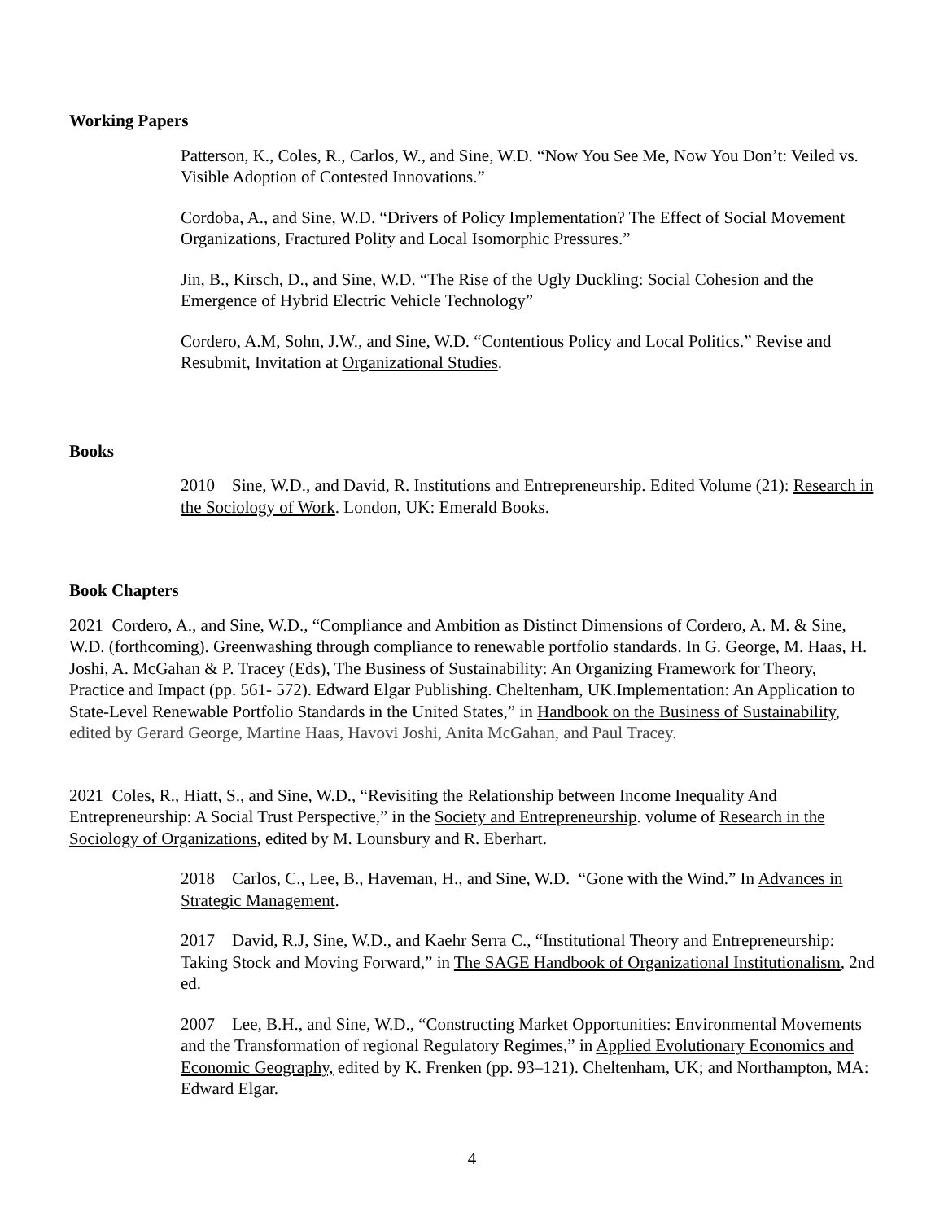Working Papers
Patterson, K., Coles, R., Carlos, W., and Sine, W.D. “Now You See Me, Now You Don’t: Veiled vs. Visible Adoption of Contested Innovations.”
Cordoba, A., and Sine, W.D. “Drivers of Policy Implementation? The Effect of Social Movement Organizations, Fractured Polity and Local Isomorphic Pressures.”
Jin, B., Kirsch, D., and Sine, W.D. “The Rise of the Ugly Duckling: Social Cohesion and the Emergence of Hybrid Electric Vehicle Technology”
Cordero, A.M, Sohn, J.W., and Sine, W.D. “Contentious Policy and Local Politics.” Revise and Resubmit, Invitation at Organizational Studies.
Books
2010 Sine, W.D., and David, R. Institutions and Entrepreneurship. Edited Volume (21): Research in the Sociology of Work. London, UK: Emerald Books.
Book Chapters
2021 Cordero, A., and Sine, W.D., “Compliance and Ambition as Distinct Dimensions of Cordero, A. M. & Sine, W.D. (forthcoming). Greenwashing through compliance to renewable portfolio standards. In G. George, M. Haas, H. Joshi, A. McGahan & P. Tracey (Eds), The Business of Sustainability: An Organizing Framework for Theory, Practice and Impact (pp. 561- 572). Edward Elgar Publishing. Cheltenham, UK.Implementation: An Application to State-Level Renewable Portfolio Standards in the United States,” in Handbook on the Business of Sustainability, edited by Gerard George, Martine Haas, Havovi Joshi, Anita McGahan, and Paul Tracey.
2021 Coles, R., Hiatt, S., and Sine, W.D., “Revisiting the Relationship between Income Inequality And Entrepreneurship: A Social Trust Perspective,” in the Society and Entrepreneurship. volume of Research in the Sociology of Organizations, edited by M. Lounsbury and R. Eberhart.
2018 Carlos, C., Lee, B., Haveman, H., and Sine, W.D. “Gone with the Wind.” In Advances in Strategic Management.
2017 David, R.J, Sine, W.D., and Kaehr Serra C., “Institutional Theory and Entrepreneurship: Taking Stock and Moving Forward,” in The SAGE Handbook of Organizational Institutionalism, 2nd ed.
2007 Lee, B.H., and Sine, W.D., “Constructing Market Opportunities: Environmental Movements and the Transformation of regional Regulatory Regimes,” in Applied Evolutionary Economics and Economic Geography, edited by K. Frenken (pp. 93–121). Cheltenham, UK; and Northampton, MA: Edward Elgar.
4